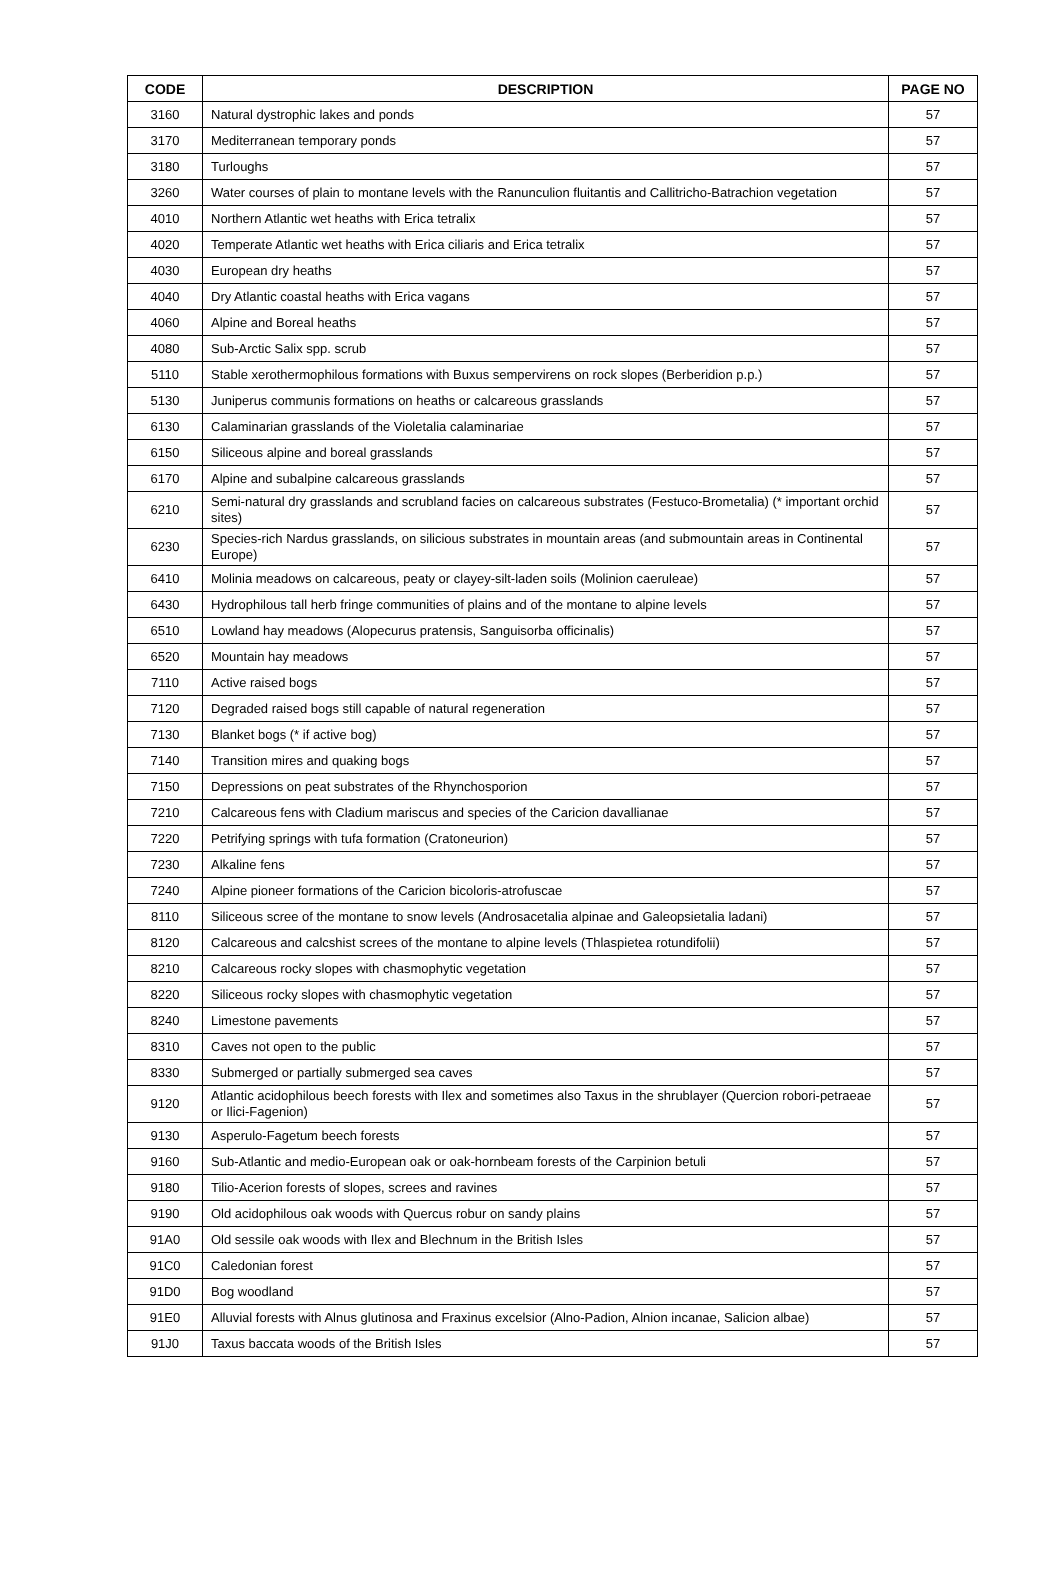| CODE | DESCRIPTION | PAGE NO |
| --- | --- | --- |
| 3160 | Natural dystrophic lakes and ponds | 57 |
| 3170 | Mediterranean temporary ponds | 57 |
| 3180 | Turloughs | 57 |
| 3260 | Water courses of plain to montane levels with the Ranunculion fluitantis and Callitricho-Batrachion vegetation | 57 |
| 4010 | Northern Atlantic wet heaths with Erica tetralix | 57 |
| 4020 | Temperate Atlantic wet heaths with Erica ciliaris and Erica tetralix | 57 |
| 4030 | European dry heaths | 57 |
| 4040 | Dry Atlantic coastal heaths with Erica vagans | 57 |
| 4060 | Alpine and Boreal heaths | 57 |
| 4080 | Sub-Arctic Salix spp. scrub | 57 |
| 5110 | Stable xerothermophilous formations with Buxus sempervirens on rock slopes (Berberidion p.p.) | 57 |
| 5130 | Juniperus communis formations on heaths or calcareous grasslands | 57 |
| 6130 | Calaminarian grasslands of the Violetalia calaminariae | 57 |
| 6150 | Siliceous alpine and boreal grasslands | 57 |
| 6170 | Alpine and subalpine calcareous grasslands | 57 |
| 6210 | Semi-natural dry grasslands and scrubland facies on calcareous substrates (Festuco-Brometalia) (* important orchid sites) | 57 |
| 6230 | Species-rich Nardus grasslands, on silicious substrates in mountain areas (and submountain areas in Continental Europe) | 57 |
| 6410 | Molinia meadows on calcareous, peaty or clayey-silt-laden soils (Molinion caeruleae) | 57 |
| 6430 | Hydrophilous tall herb fringe communities of plains and of the montane to alpine levels | 57 |
| 6510 | Lowland hay meadows (Alopecurus pratensis, Sanguisorba officinalis) | 57 |
| 6520 | Mountain hay meadows | 57 |
| 7110 | Active raised bogs | 57 |
| 7120 | Degraded raised bogs still capable of natural regeneration | 57 |
| 7130 | Blanket bogs (* if active bog) | 57 |
| 7140 | Transition mires and quaking bogs | 57 |
| 7150 | Depressions on peat substrates of the Rhynchosporion | 57 |
| 7210 | Calcareous fens with Cladium mariscus and species of the Caricion davallianae | 57 |
| 7220 | Petrifying springs with tufa formation (Cratoneurion) | 57 |
| 7230 | Alkaline fens | 57 |
| 7240 | Alpine pioneer formations of the Caricion bicoloris-atrofuscae | 57 |
| 8110 | Siliceous scree of the montane to snow levels (Androsacetalia alpinae and Galeopsietalia ladani) | 57 |
| 8120 | Calcareous and calcshist screes of the montane to alpine levels (Thlaspietea rotundifolii) | 57 |
| 8210 | Calcareous rocky slopes with chasmophytic vegetation | 57 |
| 8220 | Siliceous rocky slopes with chasmophytic vegetation | 57 |
| 8240 | Limestone pavements | 57 |
| 8310 | Caves not open to the public | 57 |
| 8330 | Submerged or partially submerged sea caves | 57 |
| 9120 | Atlantic acidophilous beech forests with Ilex and sometimes also Taxus in the shrublayer (Quercion robori-petraeae or Ilici-Fagenion) | 57 |
| 9130 | Asperulo-Fagetum beech forests | 57 |
| 9160 | Sub-Atlantic and medio-European oak or oak-hornbeam forests of the Carpinion betuli | 57 |
| 9180 | Tilio-Acerion forests of slopes, screes and ravines | 57 |
| 9190 | Old acidophilous oak woods with Quercus robur on sandy plains | 57 |
| 91A0 | Old sessile oak woods with Ilex and Blechnum in the British Isles | 57 |
| 91C0 | Caledonian forest | 57 |
| 91D0 | Bog woodland | 57 |
| 91E0 | Alluvial forests with Alnus glutinosa and Fraxinus excelsior (Alno-Padion, Alnion incanae, Salicion albae) | 57 |
| 91J0 | Taxus baccata woods of the British Isles | 57 |